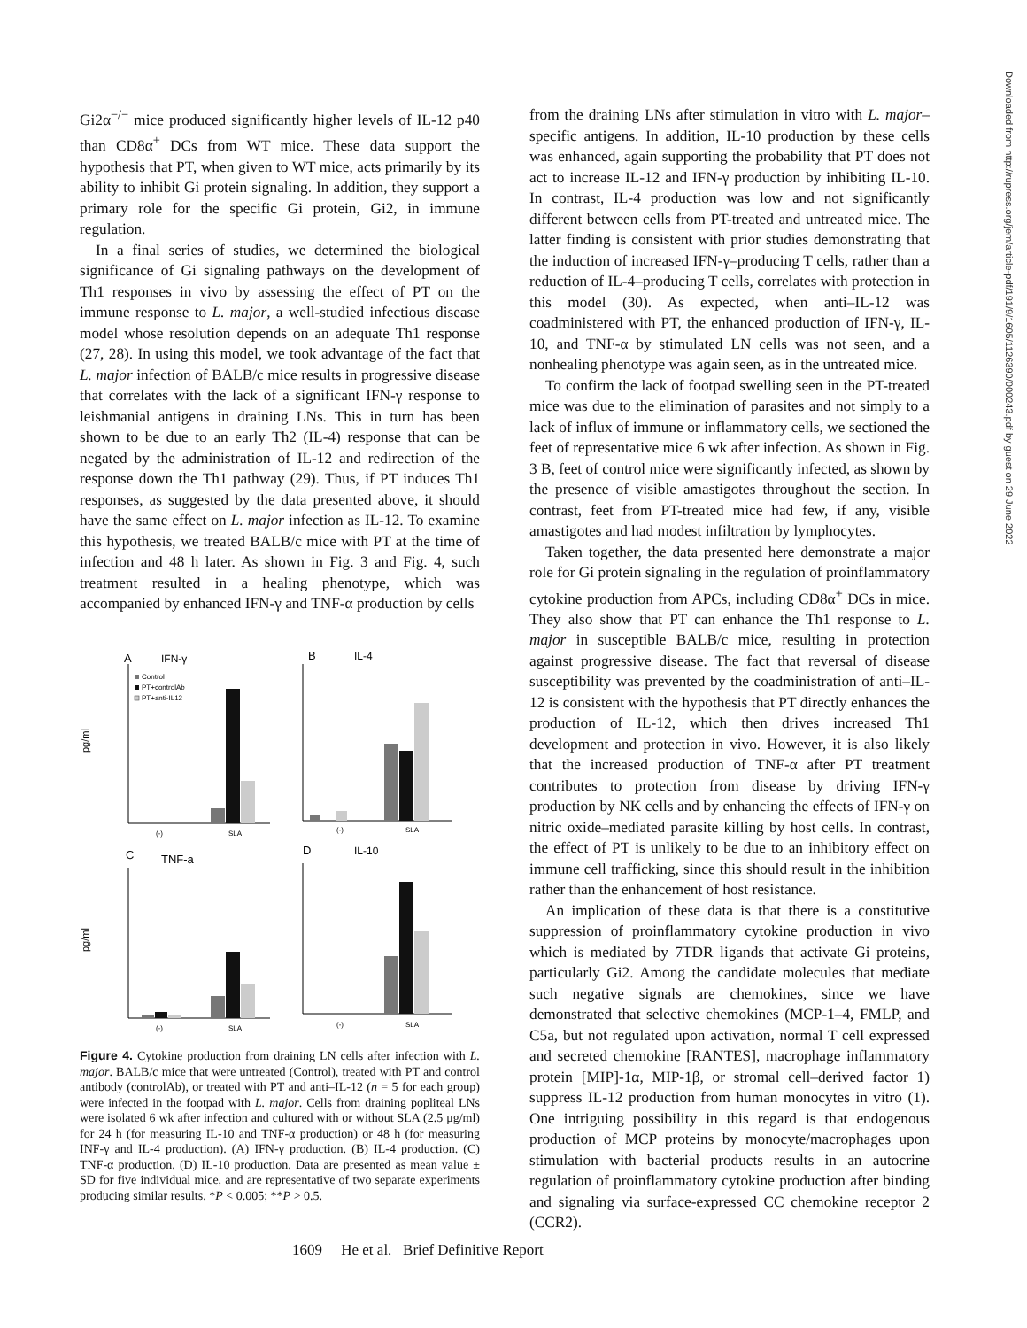Gi2α<sup>−/−</sup> mice produced significantly higher levels of IL-12 p40 than CD8α<sup>+</sup> DCs from WT mice. These data support the hypothesis that PT, when given to WT mice, acts primarily by its ability to inhibit Gi protein signaling. In addition, they support a primary role for the specific Gi protein, Gi2, in immune regulation.
In a final series of studies, we determined the biological significance of Gi signaling pathways on the development of Th1 responses in vivo by assessing the effect of PT on the immune response to L. major, a well-studied infectious disease model whose resolution depends on an adequate Th1 response (27, 28). In using this model, we took advantage of the fact that L. major infection of BALB/c mice results in progressive disease that correlates with the lack of a significant IFN-γ response to leishmanial antigens in draining LNs. This in turn has been shown to be due to an early Th2 (IL-4) response that can be negated by the administration of IL-12 and redirection of the response down the Th1 pathway (29). Thus, if PT induces Th1 responses, as suggested by the data presented above, it should have the same effect on L. major infection as IL-12. To examine this hypothesis, we treated BALB/c mice with PT at the time of infection and 48 h later. As shown in Fig. 3 and Fig. 4, such treatment resulted in a healing phenotype, which was accompanied by enhanced IFN-γ and TNF-α production by cells
A
IFN-γ
B
IL-4
C
TNF-a
D
IL-10
pg/ml
pg/ml
Control
PT+controlAb
PT+anti-IL12
(-)
SLA
(-)
SLA
(-)
SLA
(-)
SLA
Figure 4. Cytokine production from draining LN cells after infection with L. major. BALB/c mice that were untreated (Control), treated with PT and control antibody (controlAb), or treated with PT and anti–IL-12 (n = 5 for each group) were infected in the footpad with L. major. Cells from draining popliteal LNs were isolated 6 wk after infection and cultured with or without SLA (2.5 μg/ml) for 24 h (for measuring IL-10 and TNF-α production) or 48 h (for measuring INF-γ and IL-4 production). (A) IFN-γ production. (B) IL-4 production. (C) TNF-α production. (D) IL-10 production. Data are presented as mean value ± SD for five individual mice, and are representative of two separate experiments producing similar results. *P < 0.005; **P > 0.5.
from the draining LNs after stimulation in vitro with L. major–specific antigens. In addition, IL-10 production by these cells was enhanced, again supporting the probability that PT does not act to increase IL-12 and IFN-γ production by inhibiting IL-10. In contrast, IL-4 production was low and not significantly different between cells from PT-treated and untreated mice. The latter finding is consistent with prior studies demonstrating that the induction of increased IFN-γ–producing T cells, rather than a reduction of IL-4–producing T cells, correlates with protection in this model (30). As expected, when anti–IL-12 was coadministered with PT, the enhanced production of IFN-γ, IL-10, and TNF-α by stimulated LN cells was not seen, and a nonhealing phenotype was again seen, as in the untreated mice.
To confirm the lack of footpad swelling seen in the PT-treated mice was due to the elimination of parasites and not simply to a lack of influx of immune or inflammatory cells, we sectioned the feet of representative mice 6 wk after infection. As shown in Fig. 3 B, feet of control mice were significantly infected, as shown by the presence of visible amastigotes throughout the section. In contrast, feet from PT-treated mice had few, if any, visible amastigotes and had modest infiltration by lymphocytes.
Taken together, the data presented here demonstrate a major role for Gi protein signaling in the regulation of proinflammatory cytokine production from APCs, including CD8α<sup>+</sup> DCs in mice. They also show that PT can enhance the Th1 response to L. major in susceptible BALB/c mice, resulting in protection against progressive disease. The fact that reversal of disease susceptibility was prevented by the coadministration of anti–IL-12 is consistent with the hypothesis that PT directly enhances the production of IL-12, which then drives increased Th1 development and protection in vivo. However, it is also likely that the increased production of TNF-α after PT treatment contributes to protection from disease by driving IFN-γ production by NK cells and by enhancing the effects of IFN-γ on nitric oxide–mediated parasite killing by host cells. In contrast, the effect of PT is unlikely to be due to an inhibitory effect on immune cell trafficking, since this should result in the inhibition rather than the enhancement of host resistance.
An implication of these data is that there is a constitutive suppression of proinflammatory cytokine production in vivo which is mediated by 7TDR ligands that activate Gi proteins, particularly Gi2. Among the candidate molecules that mediate such negative signals are chemokines, since we have demonstrated that selective chemokines (MCP-1–4, FMLP, and C5a, but not regulated upon activation, normal T cell expressed and secreted chemokine [RANTES], macrophage inflammatory protein [MIP]-1α, MIP-1β, or stromal cell–derived factor 1) suppress IL-12 production from human monocytes in vitro (1). One intriguing possibility in this regard is that endogenous production of MCP proteins by monocyte/macrophages upon stimulation with bacterial products results in an autocrine regulation of proinflammatory cytokine production after binding and signaling via surface-expressed CC chemokine receptor 2 (CCR2).
Downloaded from http://rupress.org/jem/article-pdf/191/9/1605/1126390/000243.pdf by guest on 29 June 2022
1609 He et al. Brief Definitive Report